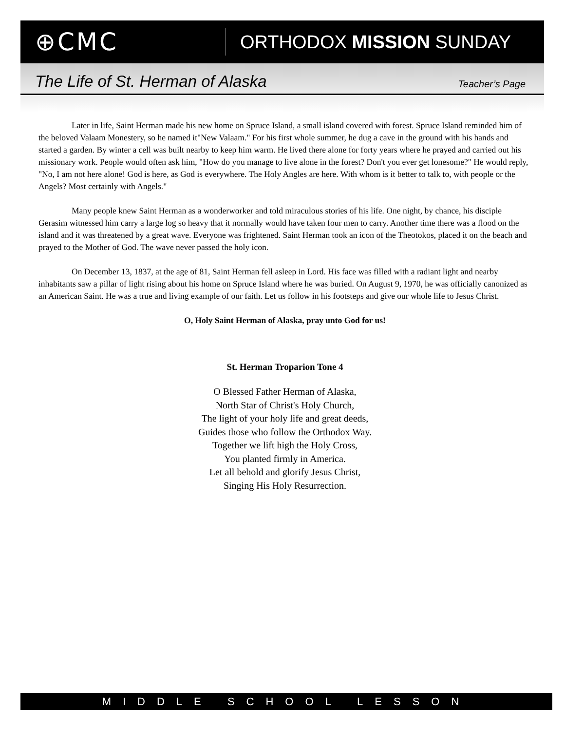⊕CMC
ORTHODOX MISSION SUNDAY
The Life of St. Herman of Alaska Teacher’s Page
Later in life, Saint Herman made his new home on Spruce Island, a small island covered with forest. Spruce Island reminded him of the beloved Valaam Monestery, so he named it"New Valaam." For his first whole summer, he dug a cave in the ground with his hands and started a garden. By winter a cell was built nearby to keep him warm. He lived there alone for forty years where he prayed and carried out his missionary work. People would often ask him, "How do you manage to live alone in the forest? Don't you ever get lonesome?" He would reply, "No, I am not here alone! God is here, as God is everywhere. The Holy Angles are here. With whom is it better to talk to, with people or the Angels? Most certainly with Angels."
Many people knew Saint Herman as a wonderworker and told miraculous stories of his life. One night, by chance, his disciple Gerasim witnessed him carry a large log so heavy that it normally would have taken four men to carry. Another time there was a flood on the island and it was threatened by a great wave. Everyone was frightened. Saint Herman took an icon of the Theotokos, placed it on the beach and prayed to the Mother of God. The wave never passed the holy icon.
On December 13, 1837, at the age of 81, Saint Herman fell asleep in Lord. His face was filled with a radiant light and nearby inhabitants saw a pillar of light rising about his home on Spruce Island where he was buried. On August 9, 1970, he was officially canonized as an American Saint. He was a true and living example of our faith. Let us follow in his footsteps and give our whole life to Jesus Christ.
O, Holy Saint Herman of Alaska, pray unto God for us!
St. Herman Troparion Tone 4
O Blessed Father Herman of Alaska,
North Star of Christ's Holy Church,
The light of your holy life and great deeds,
Guides those who follow the Orthodox Way.
Together we lift high the Holy Cross,
You planted firmly in America.
Let all behold and glorify Jesus Christ,
Singing His Holy Resurrection.
MIDDLE SCHOOL LESSON